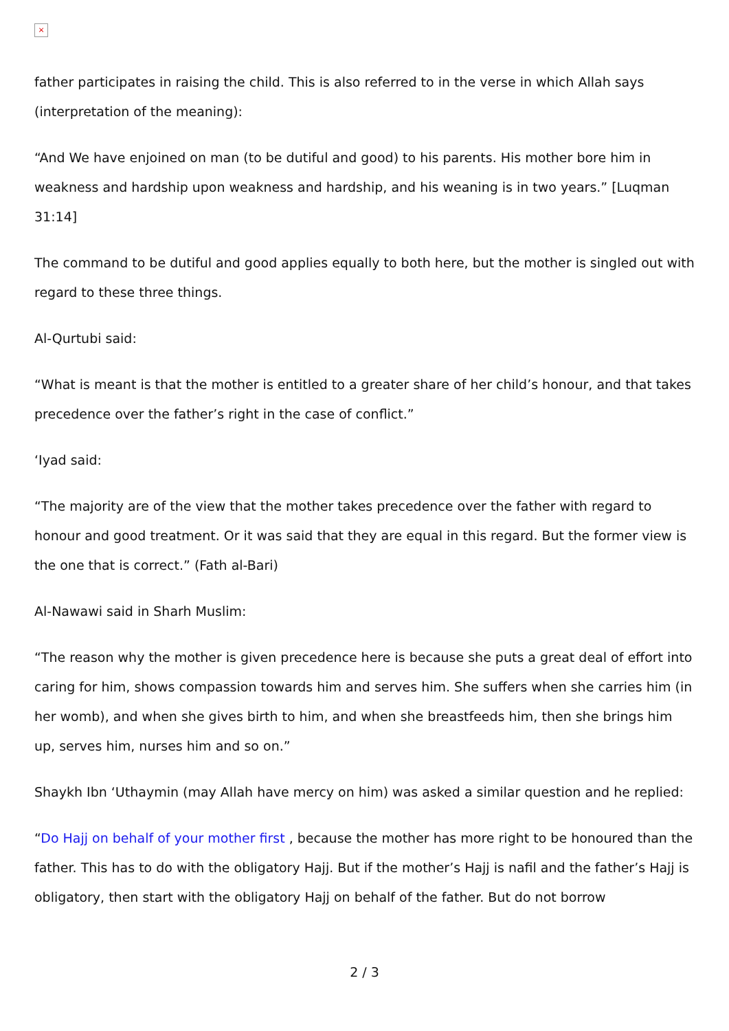×
father participates in raising the child. This is also referred to in the verse in which Allah says (interpretation of the meaning):
“And We have enjoined on man (to be dutiful and good) to his parents. His mother bore him in weakness and hardship upon weakness and hardship, and his weaning is in two years.” [Luqman 31:14]
The command to be dutiful and good applies equally to both here, but the mother is singled out with regard to these three things.
Al-Qurtubi said:
“What is meant is that the mother is entitled to a greater share of her child’s honour, and that takes precedence over the father’s right in the case of conflict.”
‘Iyad said:
“The majority are of the view that the mother takes precedence over the father with regard to honour and good treatment. Or it was said that they are equal in this regard. But the former view is the one that is correct.” (Fath al-Bari)
Al-Nawawi said in Sharh Muslim:
“The reason why the mother is given precedence here is because she puts a great deal of effort into caring for him, shows compassion towards him and serves him. She suffers when she carries him (in her womb), and when she gives birth to him, and when she breastfeeds him, then she brings him up, serves him, nurses him and so on.”
Shaykh Ibn ‘Uthaymin (may Allah have mercy on him) was asked a similar question and he replied:
“Do Hajj on behalf of your mother first , because the mother has more right to be honoured than the father. This has to do with the obligatory Hajj. But if the mother’s Hajj is nafil and the father’s Hajj is obligatory, then start with the obligatory Hajj on behalf of the father. But do not borrow
2 / 3